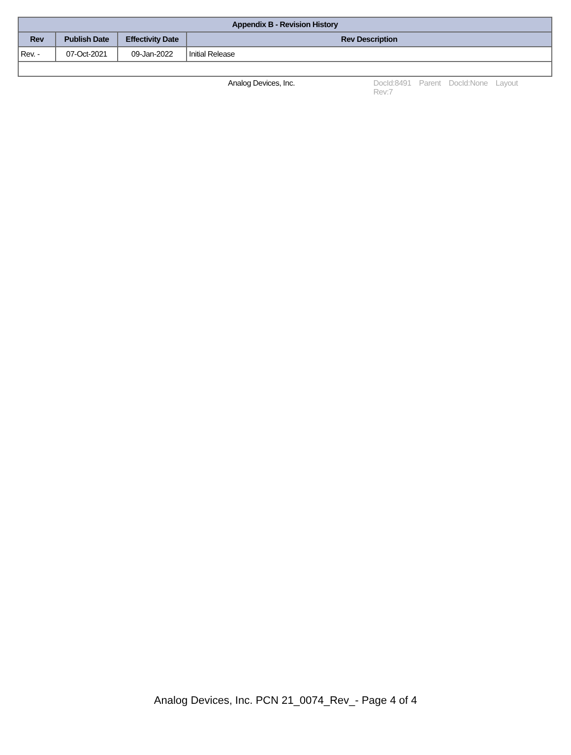| Appendix B - Revision History | | | |
| --- | --- | --- | --- |
| Rev | Publish Date | Effectivity Date | Rev Description |
| Rev. - | 07-Oct-2021 | 09-Jan-2022 | Initial Release |
Analog Devices, Inc. DocId:8491 Parent DocId:None Layout Rev:7
Analog Devices, Inc. PCN 21_0074_Rev_- Page 4 of 4